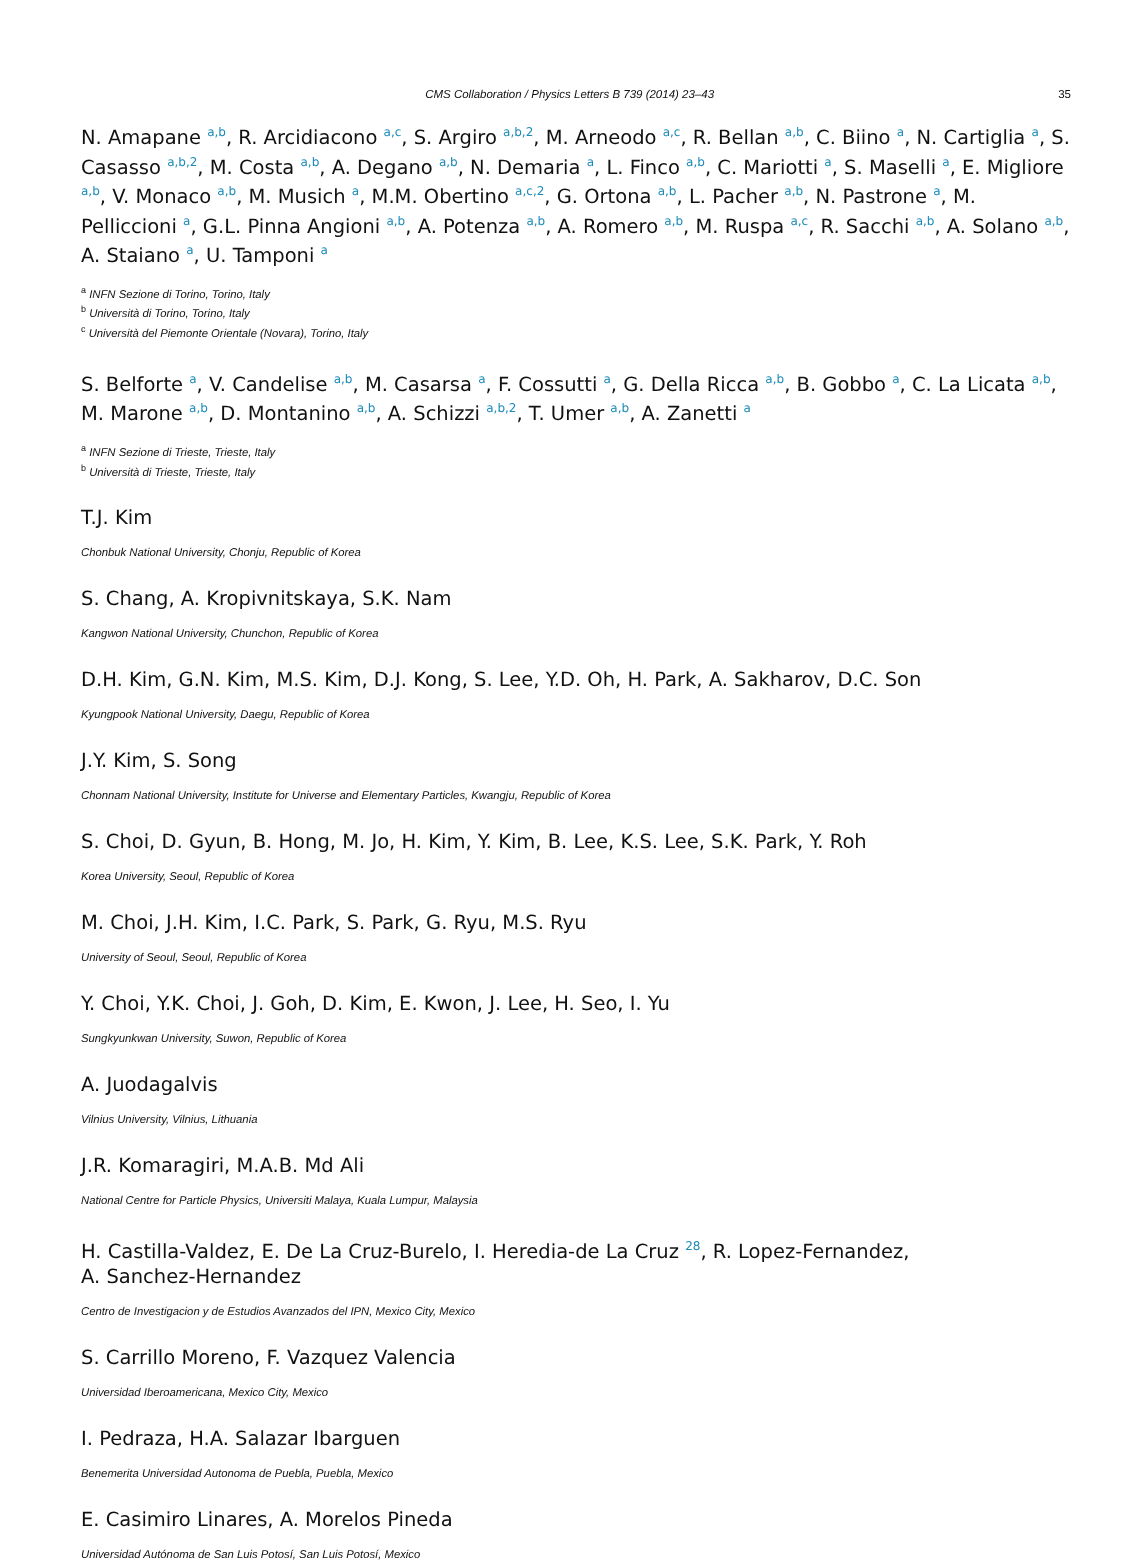CMS Collaboration / Physics Letters B 739 (2014) 23–43 35
N. Amapane <sup>a,b</sup>, R. Arcidiacono <sup>a,c</sup>, S. Argiro <sup>a,b,2</sup>, M. Arneodo <sup>a,c</sup>, R. Bellan <sup>a,b</sup>, C. Biino <sup>a</sup>, N. Cartiglia <sup>a</sup>, S. Casasso <sup>a,b,2</sup>, M. Costa <sup>a,b</sup>, A. Degano <sup>a,b</sup>, N. Demaria <sup>a</sup>, L. Finco <sup>a,b</sup>, C. Mariotti <sup>a</sup>, S. Maselli <sup>a</sup>, E. Migliore <sup>a,b</sup>, V. Monaco <sup>a,b</sup>, M. Musich <sup>a</sup>, M.M. Obertino <sup>a,c,2</sup>, G. Ortona <sup>a,b</sup>, L. Pacher <sup>a,b</sup>, N. Pastrone <sup>a</sup>, M. Pelliccioni <sup>a</sup>, G.L. Pinna Angioni <sup>a,b</sup>, A. Potenza <sup>a,b</sup>, A. Romero <sup>a,b</sup>, M. Ruspa <sup>a,c</sup>, R. Sacchi <sup>a,b</sup>, A. Solano <sup>a,b</sup>, A. Staiano <sup>a</sup>, U. Tamponi <sup>a</sup>
<sup>a</sup> INFN Sezione di Torino, Torino, Italy
<sup>b</sup> Università di Torino, Torino, Italy
<sup>c</sup> Università del Piemonte Orientale (Novara), Torino, Italy
S. Belforte <sup>a</sup>, V. Candelise <sup>a,b</sup>, M. Casarsa <sup>a</sup>, F. Cossutti <sup>a</sup>, G. Della Ricca <sup>a,b</sup>, B. Gobbo <sup>a</sup>, C. La Licata <sup>a,b</sup>, M. Marone <sup>a,b</sup>, D. Montanino <sup>a,b</sup>, A. Schizzi <sup>a,b,2</sup>, T. Umer <sup>a,b</sup>, A. Zanetti <sup>a</sup>
<sup>a</sup> INFN Sezione di Trieste, Trieste, Italy
<sup>b</sup> Università di Trieste, Trieste, Italy
T.J. Kim
Chonbuk National University, Chonju, Republic of Korea
S. Chang, A. Kropivnitskaya, S.K. Nam
Kangwon National University, Chunchon, Republic of Korea
D.H. Kim, G.N. Kim, M.S. Kim, D.J. Kong, S. Lee, Y.D. Oh, H. Park, A. Sakharov, D.C. Son
Kyungpook National University, Daegu, Republic of Korea
J.Y. Kim, S. Song
Chonnam National University, Institute for Universe and Elementary Particles, Kwangju, Republic of Korea
S. Choi, D. Gyun, B. Hong, M. Jo, H. Kim, Y. Kim, B. Lee, K.S. Lee, S.K. Park, Y. Roh
Korea University, Seoul, Republic of Korea
M. Choi, J.H. Kim, I.C. Park, S. Park, G. Ryu, M.S. Ryu
University of Seoul, Seoul, Republic of Korea
Y. Choi, Y.K. Choi, J. Goh, D. Kim, E. Kwon, J. Lee, H. Seo, I. Yu
Sungkyunkwan University, Suwon, Republic of Korea
A. Juodagalvis
Vilnius University, Vilnius, Lithuania
J.R. Komaragiri, M.A.B. Md Ali
National Centre for Particle Physics, Universiti Malaya, Kuala Lumpur, Malaysia
H. Castilla-Valdez, E. De La Cruz-Burelo, I. Heredia-de La Cruz <sup>28</sup>, R. Lopez-Fernandez,
A. Sanchez-Hernandez
Centro de Investigacion y de Estudios Avanzados del IPN, Mexico City, Mexico
S. Carrillo Moreno, F. Vazquez Valencia
Universidad Iberoamericana, Mexico City, Mexico
I. Pedraza, H.A. Salazar Ibarguen
Benemerita Universidad Autonoma de Puebla, Puebla, Mexico
E. Casimiro Linares, A. Morelos Pineda
Universidad Autónoma de San Luis Potosí, San Luis Potosí, Mexico